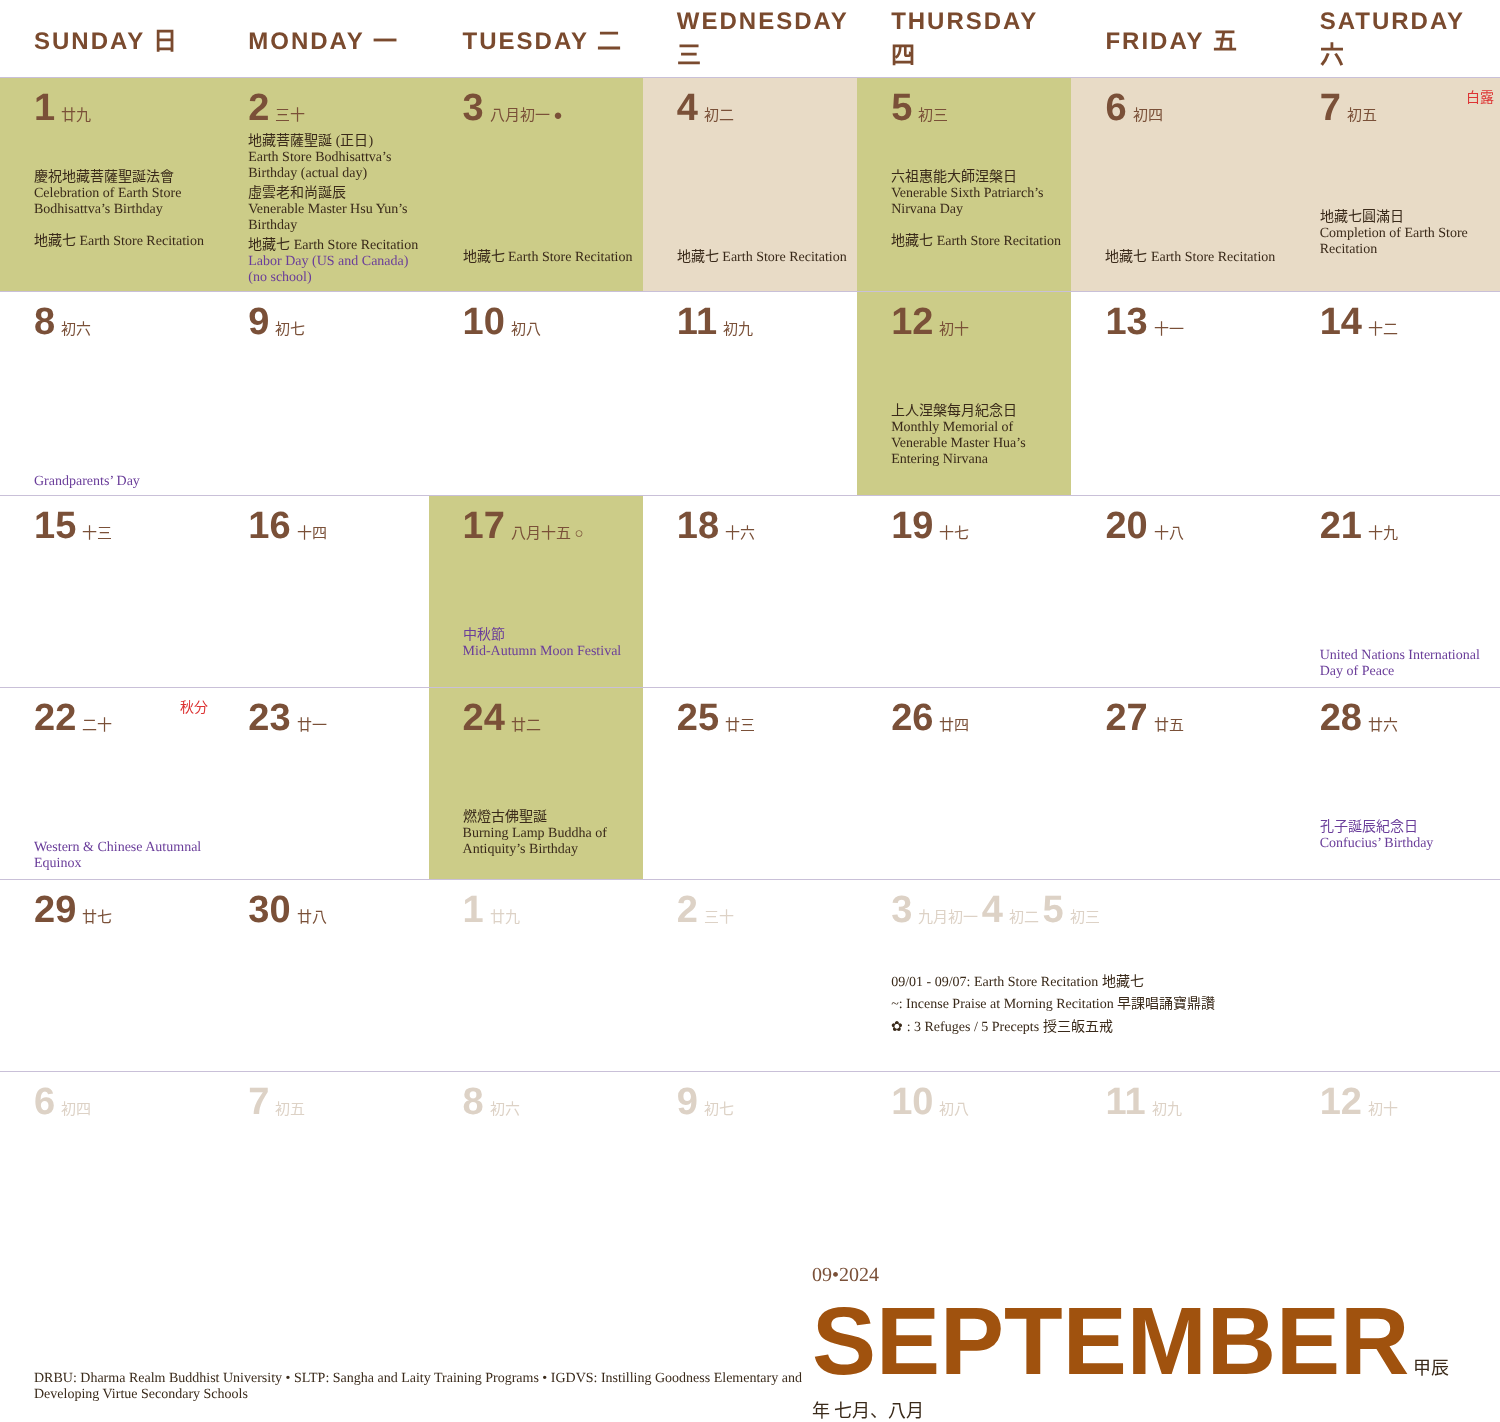| SUNDAY 日 | MONDAY 一 | TUESDAY 二 | WEDNESDAY 三 | THURSDAY 四 | FRIDAY 五 | SATURDAY 六 |
| --- | --- | --- | --- | --- | --- | --- |
| 1 廿九 慶祝地藏菩薩聖誕法會 Celebration of Earth Store Bodhisattva’s Birthday 地藏七 Earth Store Recitation | 2 三十 地藏菩薩聖誕 (正日) Earth Store Bodhisattva’s Birthday (actual day) 虛雲老和尚誕辰 Venerable Master Hsu Yun’s Birthday 地藏七 Earth Store Recitation Labor Day (US and Canada) (no school) | 3 八月初一 ● 地藏七 Earth Store Recitation | 4 初二 地藏七 Earth Store Recitation | 5 初三 六祖惠能大師涅槃日 Venerable Sixth Patriarch’s Nirvana Day 地藏七 Earth Store Recitation | 6 初四 地藏七 Earth Store Recitation | 白露 7 初五 地藏七圓滿日 Completion of Earth Store Recitation |
| 8 初六 Grandparents’ Day | 9 初七 | 10 初八 | 11 初九 | 12 初十 上人涅槃每月紀念日 Monthly Memorial of Venerable Master Hua’s Entering Nirvana | 13 十一 | 14 十二 |
| 15 十三 | 16 十四 | 17 八月十五 ○ 中秋節 Mid-Autumn Moon Festival | 18 十六 | 19 十七 | 20 十八 | 21 十九 United Nations International Day of Peace |
| 秋分 22 二十 Western & Chinese Autumnal Equinox | 23 廿一 | 24 廿二 燃燈古佛聖誕 Burning Lamp Buddha of Antiquity’s Birthday | 25 廿三 | 26 廿四 | 27 廿五 | 28 廿六 孔子誕辰紀念日 Confucius’ Birthday |
| 29 廿七 | 30 廿八 | 1 廿九 | 2 三十 | 3 九月初一 4 初二 5 初三 09/01 - 09/07: Earth Store Recitation 地藏七 ~: Incense Praise at Morning Recitation 早課唱誦寶鼎讚 ✿ : 3 Refuges / 5 Precepts 授三皈五戒 | | |
| 6 初四 | 7 初五 | 8 初六 | 9 初七 | 10 初八 | 11 初九 | 12 初十 |
DRBU: Dharma Realm Buddhist University • SLTP: Sangha and Laity Training Programs • IGDVS: Instilling Goodness Elementary and Developing Virtue Secondary Schools
09•2024 SEPTEMBER 甲辰年 七月、八月